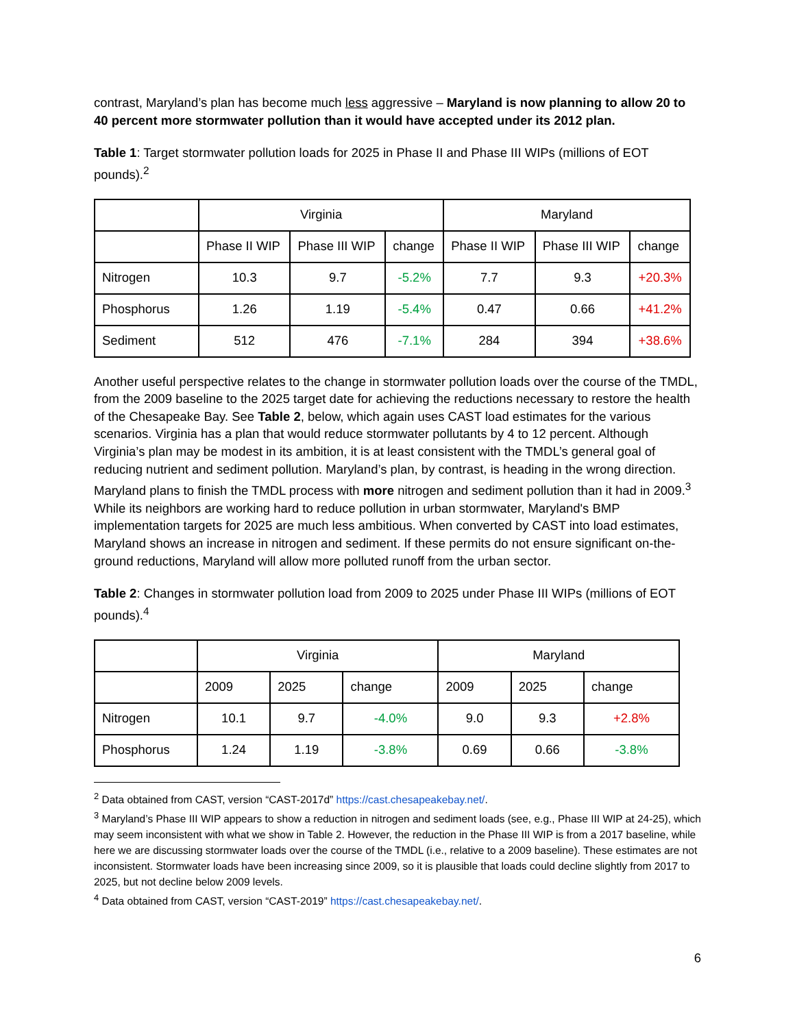contrast, Maryland’s plan has become much less aggressive – Maryland is now planning to allow 20 to 40 percent more stormwater pollution than it would have accepted under its 2012 plan.
Table 1: Target stormwater pollution loads for 2025 in Phase II and Phase III WIPs (millions of EOT pounds).<sup>2</sup>
| | Virginia | | | Maryland | | |
| --- | --- | --- | --- | --- | --- | --- |
| | Phase II WIP | Phase III WIP | change | Phase II WIP | Phase III WIP | change |
| Nitrogen | 10.3 | 9.7 | -5.2% | 7.7 | 9.3 | +20.3% |
| Phosphorus | 1.26 | 1.19 | -5.4% | 0.47 | 0.66 | +41.2% |
| Sediment | 512 | 476 | -7.1% | 284 | 394 | +38.6% |
Another useful perspective relates to the change in stormwater pollution loads over the course of the TMDL, from the 2009 baseline to the 2025 target date for achieving the reductions necessary to restore the health of the Chesapeake Bay. See Table 2, below, which again uses CAST load estimates for the various scenarios. Virginia has a plan that would reduce stormwater pollutants by 4 to 12 percent. Although Virginia’s plan may be modest in its ambition, it is at least consistent with the TMDL’s general goal of reducing nutrient and sediment pollution. Maryland’s plan, by contrast, is heading in the wrong direction. Maryland plans to finish the TMDL process with more nitrogen and sediment pollution than it had in 2009.<sup>3</sup> While its neighbors are working hard to reduce pollution in urban stormwater, Maryland's BMP implementation targets for 2025 are much less ambitious. When converted by CAST into load estimates, Maryland shows an increase in nitrogen and sediment. If these permits do not ensure significant on-the-ground reductions, Maryland will allow more polluted runoff from the urban sector.
Table 2: Changes in stormwater pollution load from 2009 to 2025 under Phase III WIPs (millions of EOT pounds).<sup>4</sup>
| | Virginia | | | Maryland | | |
| --- | --- | --- | --- | --- | --- | --- |
| | 2009 | 2025 | change | 2009 | 2025 | change |
| Nitrogen | 10.1 | 9.7 | -4.0% | 9.0 | 9.3 | +2.8% |
| Phosphorus | 1.24 | 1.19 | -3.8% | 0.69 | 0.66 | -3.8% |
<sup>2</sup> Data obtained from CAST, version “CAST-2017d” https://cast.chesapeakebay.net/.
<sup>3</sup> Maryland’s Phase III WIP appears to show a reduction in nitrogen and sediment loads (see, e.g., Phase III WIP at 24-25), which may seem inconsistent with what we show in Table 2. However, the reduction in the Phase III WIP is from a 2017 baseline, while here we are discussing stormwater loads over the course of the TMDL (i.e., relative to a 2009 baseline). These estimates are not inconsistent. Stormwater loads have been increasing since 2009, so it is plausible that loads could decline slightly from 2017 to 2025, but not decline below 2009 levels.
<sup>4</sup> Data obtained from CAST, version “CAST-2019” https://cast.chesapeakebay.net/.
6